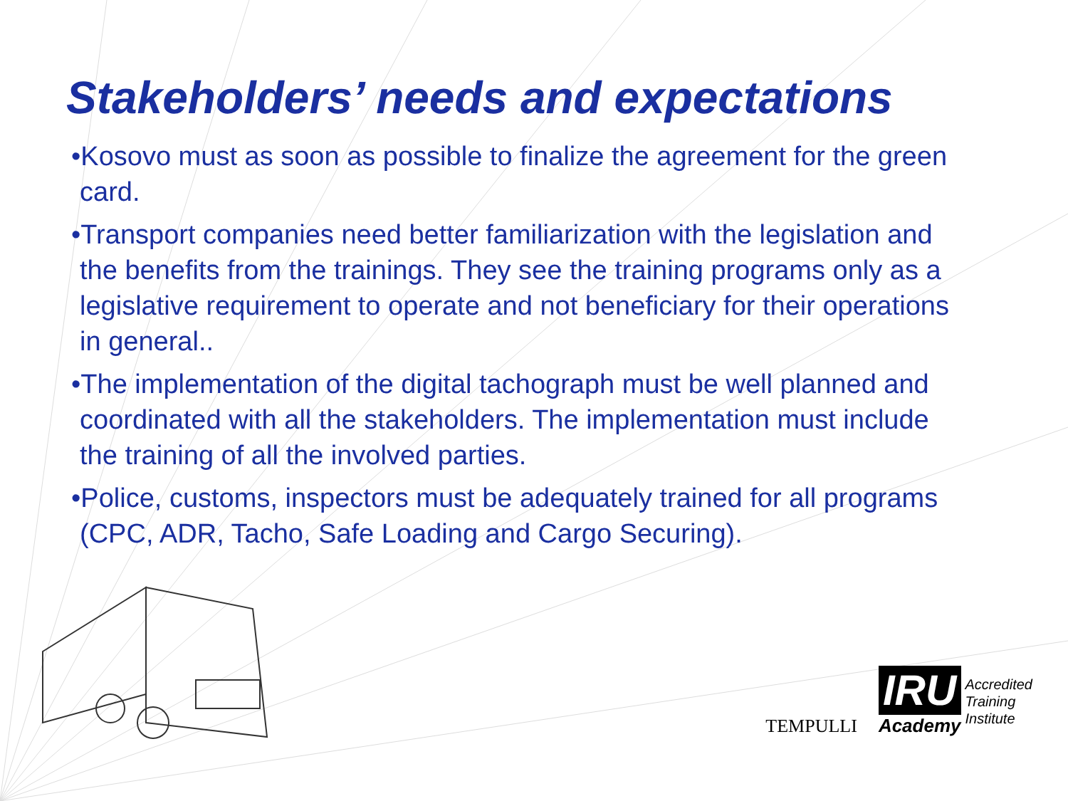Stakeholders’ needs and expectations
•Kosovo must as soon as possible to finalize the agreement for the green card.
•Transport companies need better familiarization with the legislation and the benefits from the trainings. They see the training programs only as a legislative requirement to operate and not beneficiary for their operations in general..
•The implementation of the digital tachograph must be well planned and coordinated with all the stakeholders. The implementation must include the training of all the involved parties.
•Police, customs, inspectors must be adequately trained for all programs (CPC, ADR, Tacho, Safe Loading and Cargo Securing).
TEMPULLI
IRU
Academy
Accredited
Training
Institute